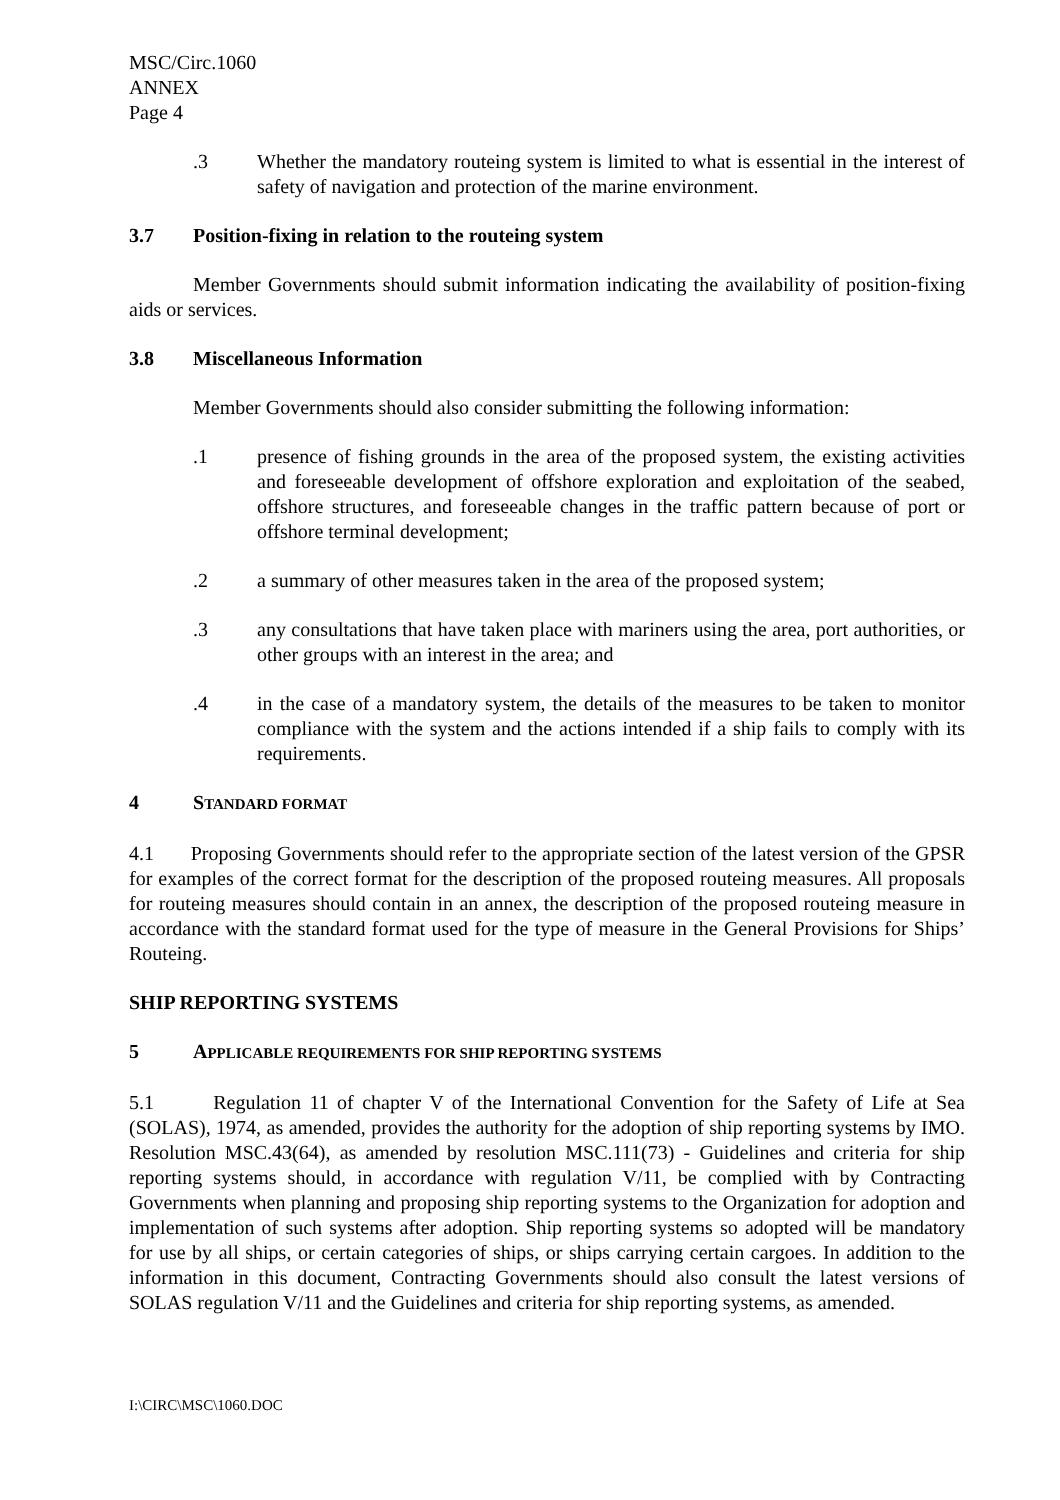MSC/Circ.1060
ANNEX
Page 4
.3 Whether the mandatory routeing system is limited to what is essential in the interest of safety of navigation and protection of the marine environment.
3.7 Position-fixing in relation to the routeing system
Member Governments should submit information indicating the availability of position-fixing aids or services.
3.8 Miscellaneous Information
Member Governments should also consider submitting the following information:
.1 presence of fishing grounds in the area of the proposed system, the existing activities and foreseeable development of offshore exploration and exploitation of the seabed, offshore structures, and foreseeable changes in the traffic pattern because of port or offshore terminal development;
.2 a summary of other measures taken in the area of the proposed system;
.3 any consultations that have taken place with mariners using the area, port authorities, or other groups with an interest in the area; and
.4 in the case of a mandatory system, the details of the measures to be taken to monitor compliance with the system and the actions intended if a ship fails to comply with its requirements.
4 STANDARD FORMAT
4.1 Proposing Governments should refer to the appropriate section of the latest version of the GPSR for examples of the correct format for the description of the proposed routeing measures. All proposals for routeing measures should contain in an annex, the description of the proposed routeing measure in accordance with the standard format used for the type of measure in the General Provisions for Ships’ Routeing.
SHIP REPORTING SYSTEMS
5 APPLICABLE REQUIREMENTS FOR SHIP REPORTING SYSTEMS
5.1 Regulation 11 of chapter V of the International Convention for the Safety of Life at Sea (SOLAS), 1974, as amended, provides the authority for the adoption of ship reporting systems by IMO. Resolution MSC.43(64), as amended by resolution MSC.111(73) - Guidelines and criteria for ship reporting systems should, in accordance with regulation V/11, be complied with by Contracting Governments when planning and proposing ship reporting systems to the Organization for adoption and implementation of such systems after adoption. Ship reporting systems so adopted will be mandatory for use by all ships, or certain categories of ships, or ships carrying certain cargoes. In addition to the information in this document, Contracting Governments should also consult the latest versions of SOLAS regulation V/11 and the Guidelines and criteria for ship reporting systems, as amended.
I:\CIRC\MSC\1060.DOC